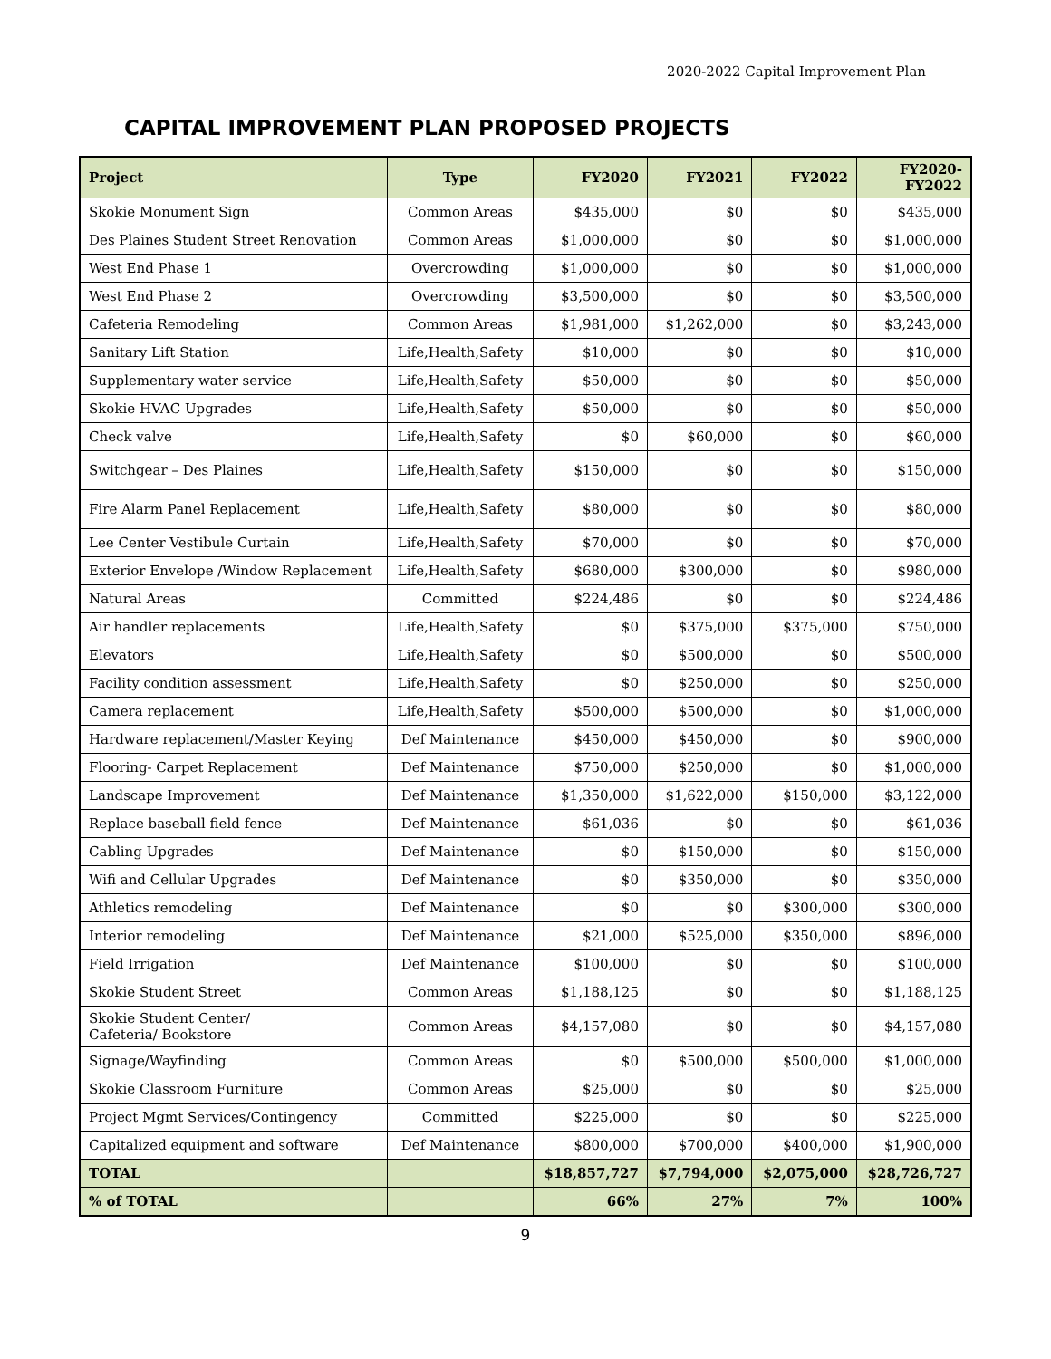2020-2022 Capital Improvement Plan
CAPITAL IMPROVEMENT PLAN PROPOSED PROJECTS
| Project | Type | FY2020 | FY2021 | FY2022 | FY2020- FY2022 |
| --- | --- | --- | --- | --- | --- |
| Skokie Monument Sign | Common Areas | $435,000 | $0 | $0 | $435,000 |
| Des Plaines Student Street Renovation | Common Areas | $1,000,000 | $0 | $0 | $1,000,000 |
| West End Phase 1 | Overcrowding | $1,000,000 | $0 | $0 | $1,000,000 |
| West End Phase 2 | Overcrowding | $3,500,000 | $0 | $0 | $3,500,000 |
| Cafeteria Remodeling | Common Areas | $1,981,000 | $1,262,000 | $0 | $3,243,000 |
| Sanitary Lift Station | Life,Health,Safety | $10,000 | $0 | $0 | $10,000 |
| Supplementary water service | Life,Health,Safety | $50,000 | $0 | $0 | $50,000 |
| Skokie HVAC Upgrades | Life,Health,Safety | $50,000 | $0 | $0 | $50,000 |
| Check valve | Life,Health,Safety | $0 | $60,000 | $0 | $60,000 |
| Switchgear – Des Plaines | Life,Health,Safety | $150,000 | $0 | $0 | $150,000 |
| Fire Alarm Panel Replacement | Life,Health,Safety | $80,000 | $0 | $0 | $80,000 |
| Lee Center Vestibule Curtain | Life,Health,Safety | $70,000 | $0 | $0 | $70,000 |
| Exterior Envelope /Window Replacement | Life,Health,Safety | $680,000 | $300,000 | $0 | $980,000 |
| Natural Areas | Committed | $224,486 | $0 | $0 | $224,486 |
| Air handler replacements | Life,Health,Safety | $0 | $375,000 | $375,000 | $750,000 |
| Elevators | Life,Health,Safety | $0 | $500,000 | $0 | $500,000 |
| Facility condition assessment | Life,Health,Safety | $0 | $250,000 | $0 | $250,000 |
| Camera replacement | Life,Health,Safety | $500,000 | $500,000 | $0 | $1,000,000 |
| Hardware replacement/Master Keying | Def Maintenance | $450,000 | $450,000 | $0 | $900,000 |
| Flooring- Carpet Replacement | Def Maintenance | $750,000 | $250,000 | $0 | $1,000,000 |
| Landscape Improvement | Def Maintenance | $1,350,000 | $1,622,000 | $150,000 | $3,122,000 |
| Replace baseball field fence | Def Maintenance | $61,036 | $0 | $0 | $61,036 |
| Cabling Upgrades | Def Maintenance | $0 | $150,000 | $0 | $150,000 |
| Wifi and Cellular Upgrades | Def Maintenance | $0 | $350,000 | $0 | $350,000 |
| Athletics remodeling | Def Maintenance | $0 | $0 | $300,000 | $300,000 |
| Interior remodeling | Def Maintenance | $21,000 | $525,000 | $350,000 | $896,000 |
| Field Irrigation | Def Maintenance | $100,000 | $0 | $0 | $100,000 |
| Skokie Student Street | Common Areas | $1,188,125 | $0 | $0 | $1,188,125 |
| Skokie Student Center/ Cafeteria/ Bookstore | Common Areas | $4,157,080 | $0 | $0 | $4,157,080 |
| Signage/Wayfinding | Common Areas | $0 | $500,000 | $500,000 | $1,000,000 |
| Skokie Classroom Furniture | Common Areas | $25,000 | $0 | $0 | $25,000 |
| Project Mgmt Services/Contingency | Committed | $225,000 | $0 | $0 | $225,000 |
| Capitalized equipment and software | Def Maintenance | $800,000 | $700,000 | $400,000 | $1,900,000 |
| TOTAL | | $18,857,727 | $7,794,000 | $2,075,000 | $28,726,727 |
| % of TOTAL | | 66% | 27% | 7% | 100% |
9